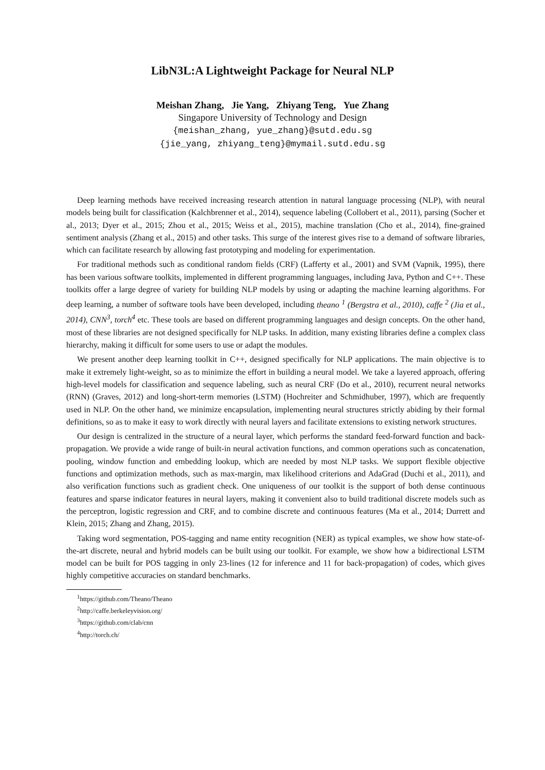LibN3L:A Lightweight Package for Neural NLP
Meishan Zhang, Jie Yang, Zhiyang Teng, Yue Zhang
Singapore University of Technology and Design
{meishan_zhang, yue_zhang}@sutd.edu.sg
{jie_yang, zhiyang_teng}@mymail.sutd.edu.sg
Deep learning methods have received increasing research attention in natural language processing (NLP), with neural models being built for classification (Kalchbrenner et al., 2014), sequence labeling (Collobert et al., 2011), parsing (Socher et al., 2013; Dyer et al., 2015; Zhou et al., 2015; Weiss et al., 2015), machine translation (Cho et al., 2014), fine-grained sentiment analysis (Zhang et al., 2015) and other tasks. This surge of the interest gives rise to a demand of software libraries, which can facilitate research by allowing fast prototyping and modeling for experimentation.
For traditional methods such as conditional random fields (CRF) (Lafferty et al., 2001) and SVM (Vapnik, 1995), there has been various software toolkits, implemented in different programming languages, including Java, Python and C++. These toolkits offer a large degree of variety for building NLP models by using or adapting the machine learning algorithms. For deep learning, a number of software tools have been developed, including theano <sup>1</sup> (Bergstra et al., 2010), caffe <sup>2</sup> (Jia et al., 2014), CNN<sup>3</sup>, torch<sup>4</sup> etc. These tools are based on different programming languages and design concepts. On the other hand, most of these libraries are not designed specifically for NLP tasks. In addition, many existing libraries define a complex class hierarchy, making it difficult for some users to use or adapt the modules.
We present another deep learning toolkit in C++, designed specifically for NLP applications. The main objective is to make it extremely light-weight, so as to minimize the effort in building a neural model. We take a layered approach, offering high-level models for classification and sequence labeling, such as neural CRF (Do et al., 2010), recurrent neural networks (RNN) (Graves, 2012) and long-short-term memories (LSTM) (Hochreiter and Schmidhuber, 1997), which are frequently used in NLP. On the other hand, we minimize encapsulation, implementing neural structures strictly abiding by their formal definitions, so as to make it easy to work directly with neural layers and facilitate extensions to existing network structures.
Our design is centralized in the structure of a neural layer, which performs the standard feed-forward function and back-propagation. We provide a wide range of built-in neural activation functions, and common operations such as concatenation, pooling, window function and embedding lookup, which are needed by most NLP tasks. We support flexible objective functions and optimization methods, such as max-margin, max likelihood criterions and AdaGrad (Duchi et al., 2011), and also verification functions such as gradient check. One uniqueness of our toolkit is the support of both dense continuous features and sparse indicator features in neural layers, making it convenient also to build traditional discrete models such as the perceptron, logistic regression and CRF, and to combine discrete and continuous features (Ma et al., 2014; Durrett and Klein, 2015; Zhang and Zhang, 2015).
Taking word segmentation, POS-tagging and name entity recognition (NER) as typical examples, we show how state-of-the-art discrete, neural and hybrid models can be built using our toolkit. For example, we show how a bidirectional LSTM model can be built for POS tagging in only 23-lines (12 for inference and 11 for back-propagation) of codes, which gives highly competitive accuracies on standard benchmarks.
<sup>1</sup> https://github.com/Theano/Theano
<sup>2</sup> http://caffe.berkeleyvision.org/
<sup>3</sup> https://github.com/clab/cnn
<sup>4</sup> http://torch.ch/